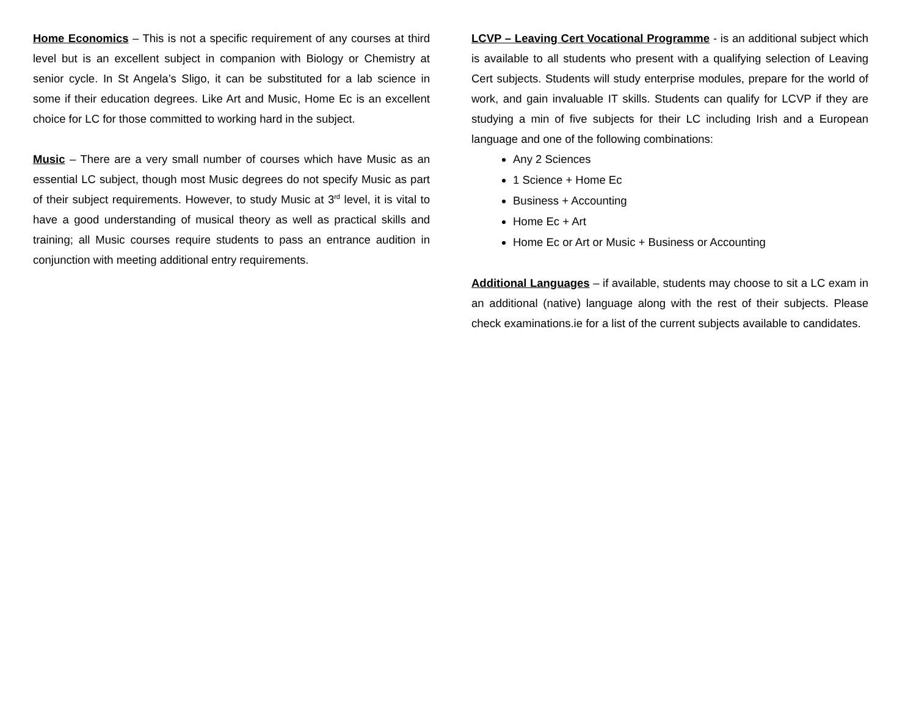Home Economics – This is not a specific requirement of any courses at third level but is an excellent subject in companion with Biology or Chemistry at senior cycle. In St Angela’s Sligo, it can be substituted for a lab science in some if their education degrees. Like Art and Music, Home Ec is an excellent choice for LC for those committed to working hard in the subject.
Music – There are a very small number of courses which have Music as an essential LC subject, though most Music degrees do not specify Music as part of their subject requirements. However, to study Music at 3<sup>rd</sup> level, it is vital to have a good understanding of musical theory as well as practical skills and training; all Music courses require students to pass an entrance audition in conjunction with meeting additional entry requirements.
LCVP – Leaving Cert Vocational Programme - is an additional subject which is available to all students who present with a qualifying selection of Leaving Cert subjects. Students will study enterprise modules, prepare for the world of work, and gain invaluable IT skills. Students can qualify for LCVP if they are studying a min of five subjects for their LC including Irish and a European language and one of the following combinations:
Any 2 Sciences
1 Science + Home Ec
Business + Accounting
Home Ec + Art
Home Ec or Art or Music + Business or Accounting
Additional Languages – if available, students may choose to sit a LC exam in an additional (native) language along with the rest of their subjects. Please check examinations.ie for a list of the current subjects available to candidates.